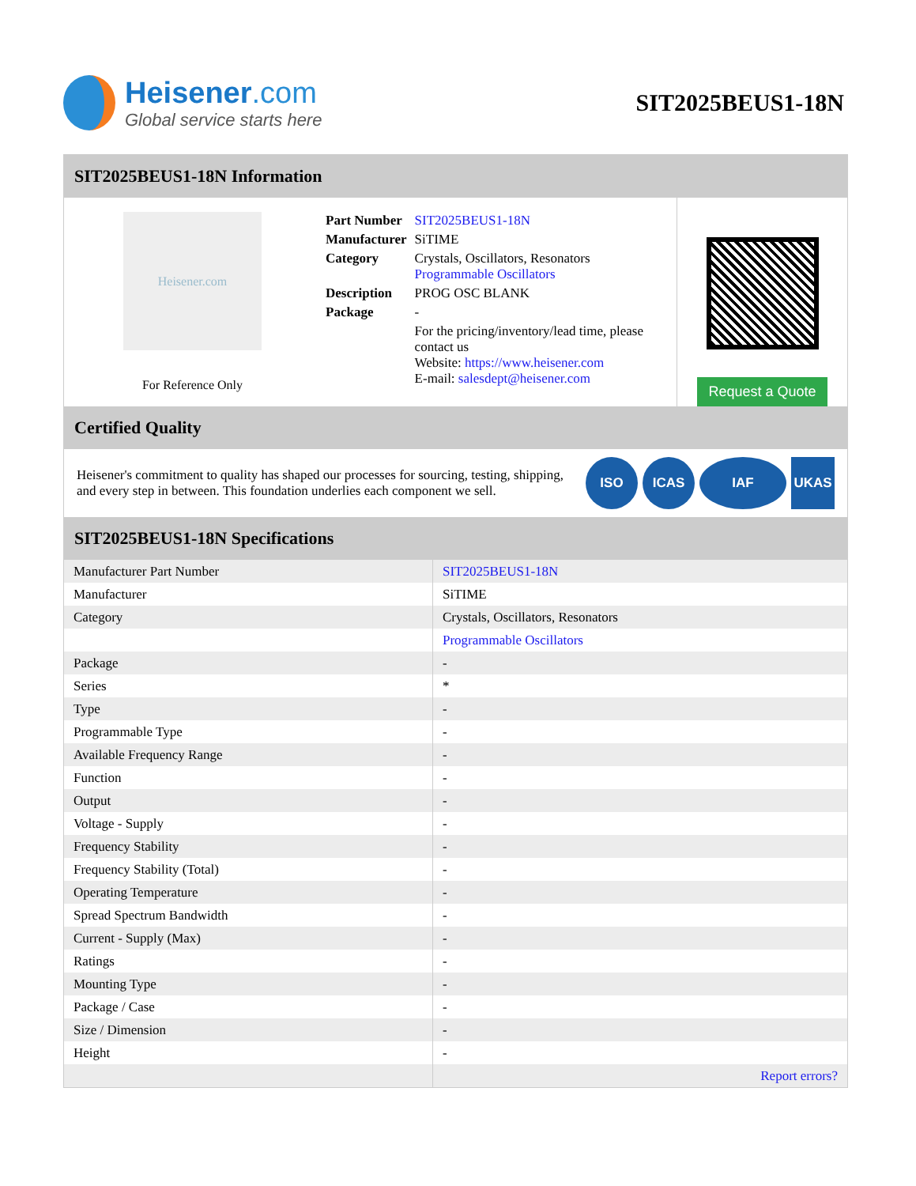Heisener.com
Global service starts here
SIT2025BEUS1-18N
SIT2025BEUS1-18N Information
Heisener.com
For Reference Only
| Part Number | SIT2025BEUS1-18N |
| Manufacturer | SiTIME |
| Category | Crystals, Oscillators, Resonators Programmable Oscillators |
| Description | PROG OSC BLANK |
| Package | - |
| | For the pricing/inventory/lead time, please contact us Website: https://www.heisener.com E-mail: salesdept@heisener.com |
Request a Quote
Certified Quality
Heisener's commitment to quality has shaped our processes for sourcing, testing, shipping, and every step in between. This foundation underlies each component we sell.
ISO ICAS IAF UKAS
SIT2025BEUS1-18N Specifications
| Manufacturer Part Number | SIT2025BEUS1-18N |
| Manufacturer | SiTIME |
| Category | Crystals, Oscillators, Resonators |
| | Programmable Oscillators |
| Package | - |
| Series | * |
| Type | - |
| Programmable Type | - |
| Available Frequency Range | - |
| Function | - |
| Output | - |
| Voltage - Supply | - |
| Frequency Stability | - |
| Frequency Stability (Total) | - |
| Operating Temperature | - |
| Spread Spectrum Bandwidth | - |
| Current - Supply (Max) | - |
| Ratings | - |
| Mounting Type | - |
| Package / Case | - |
| Size / Dimension | - |
| Height | - |
| | Report errors? |